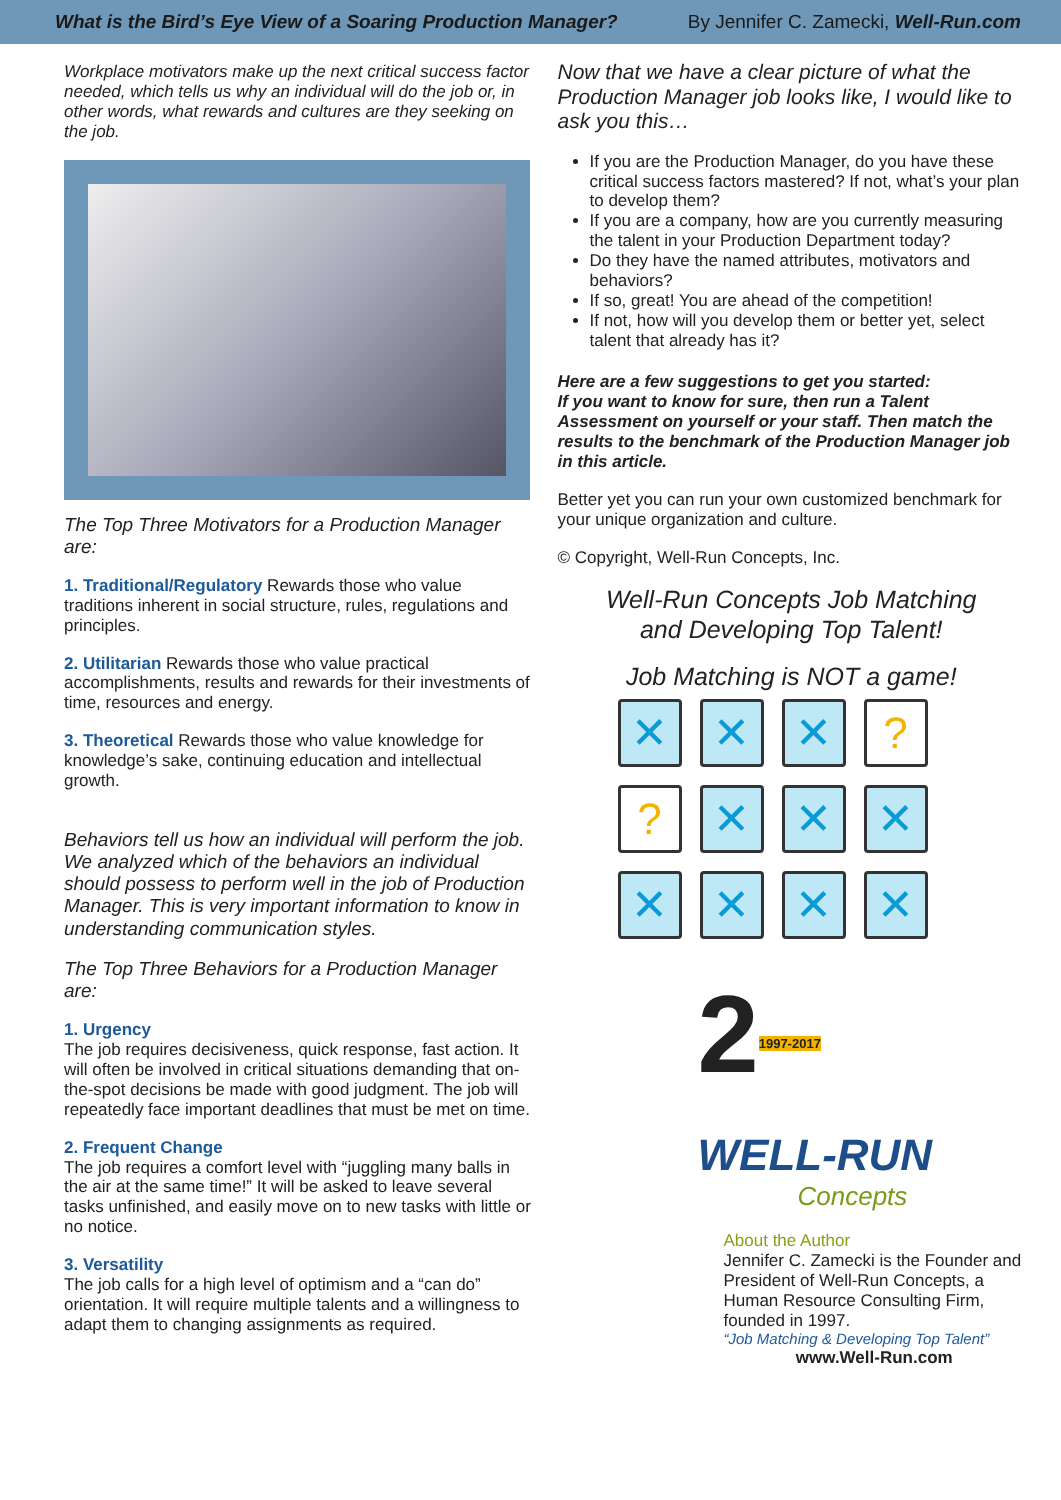What is the Bird’s Eye View of a Soaring Production Manager? By Jennifer C. Zamecki, Well-Run.com
Workplace motivators make up the next critical success factor needed, which tells us why an individual will do the job or, in other words, what rewards and cultures are they seeking on the job.
The Top Three Motivators for a Production Manager are:
1. Traditional/Regulatory Rewards those who value traditions inherent in social structure, rules, regulations and principles.
2. Utilitarian Rewards those who value practical accomplishments, results and rewards for their investments of time, resources and energy.
3. Theoretical Rewards those who value knowledge for knowledge’s sake, continuing education and intellectual growth.
Behaviors tell us how an individual will perform the job. We analyzed which of the behaviors an individual should possess to perform well in the job of Production Manager. This is very important information to know in understanding communication styles.
The Top Three Behaviors for a Production Manager are:
1. Urgency
The job requires decisiveness, quick response, fast action. It will often be involved in critical situations demanding that on-the-spot decisions be made with good judgment. The job will repeatedly face important deadlines that must be met on time.
2. Frequent Change
The job requires a comfort level with “juggling many balls in the air at the same time!” It will be asked to leave several tasks unfinished, and easily move on to new tasks with little or no notice.
3. Versatility
The job calls for a high level of optimism and a “can do” orientation. It will require multiple talents and a willingness to adapt them to changing assignments as required.
Now that we have a clear picture of what the Production Manager job looks like, I would like to ask you this…
If you are the Production Manager, do you have these critical success factors mastered? If not, what’s your plan to develop them?
If you are a company, how are you currently measuring the talent in your Production Department today?
Do they have the named attributes, motivators and behaviors?
If so, great! You are ahead of the competition!
If not, how will you develop them or better yet, select talent that already has it?
Here are a few suggestions to get you started:
If you want to know for sure, then run a Talent Assessment on yourself or your staff. Then match the results to the benchmark of the Production Manager job in this article.
Better yet you can run your own customized benchmark for your unique organization and culture.
© Copyright, Well-Run Concepts, Inc.
Well-Run Concepts Job Matching
and Developing Top Talent!
Job Matching is NOT a game!
✕
✕
✕
?
?
✕
✕
✕
✕
✕
✕
✕
21997-2017
WELL-RUN
Concepts
About the Author
Jennifer C. Zamecki is the Founder and President of Well-Run Concepts, a Human Resource Consulting Firm, founded in 1997.
“Job Matching & Developing Top Talent”
www.Well-Run.com